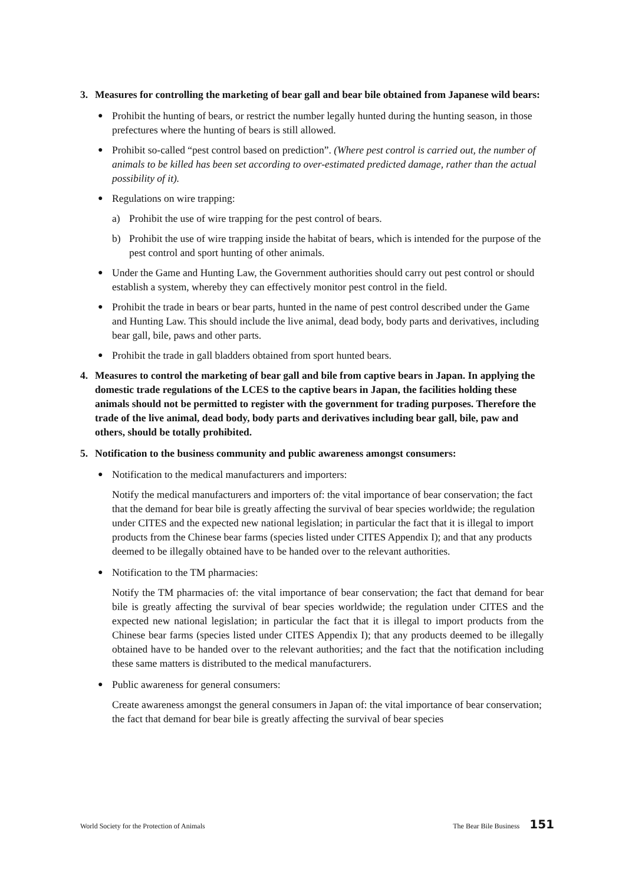3. Measures for controlling the marketing of bear gall and bear bile obtained from Japanese wild bears:
● Prohibit the hunting of bears, or restrict the number legally hunted during the hunting season, in those prefectures where the hunting of bears is still allowed.
● Prohibit so-called “pest control based on prediction”. (Where pest control is carried out, the number of animals to be killed has been set according to over-estimated predicted damage, rather than the actual possibility of it).
● Regulations on wire trapping:
a) Prohibit the use of wire trapping for the pest control of bears.
b) Prohibit the use of wire trapping inside the habitat of bears, which is intended for the purpose of the pest control and sport hunting of other animals.
● Under the Game and Hunting Law, the Government authorities should carry out pest control or should establish a system, whereby they can effectively monitor pest control in the field.
● Prohibit the trade in bears or bear parts, hunted in the name of pest control described under the Game and Hunting Law. This should include the live animal, dead body, body parts and derivatives, including bear gall, bile, paws and other parts.
● Prohibit the trade in gall bladders obtained from sport hunted bears.
4. Measures to control the marketing of bear gall and bile from captive bears in Japan. In applying the domestic trade regulations of the LCES to the captive bears in Japan, the facilities holding these animals should not be permitted to register with the government for trading purposes. Therefore the trade of the live animal, dead body, body parts and derivatives including bear gall, bile, paw and others, should be totally prohibited.
5. Notification to the business community and public awareness amongst consumers:
● Notification to the medical manufacturers and importers:
Notify the medical manufacturers and importers of: the vital importance of bear conservation; the fact that the demand for bear bile is greatly affecting the survival of bear species worldwide; the regulation under CITES and the expected new national legislation; in particular the fact that it is illegal to import products from the Chinese bear farms (species listed under CITES Appendix I); and that any products deemed to be illegally obtained have to be handed over to the relevant authorities.
● Notification to the TM pharmacies:
Notify the TM pharmacies of: the vital importance of bear conservation; the fact that demand for bear bile is greatly affecting the survival of bear species worldwide; the regulation under CITES and the expected new national legislation; in particular the fact that it is illegal to import products from the Chinese bear farms (species listed under CITES Appendix I); that any products deemed to be illegally obtained have to be handed over to the relevant authorities; and the fact that the notification including these same matters is distributed to the medical manufacturers.
● Public awareness for general consumers:
Create awareness amongst the general consumers in Japan of: the vital importance of bear conservation; the fact that demand for bear bile is greatly affecting the survival of bear species
World Society for the Protection of Animals The Bear Bile Business 151